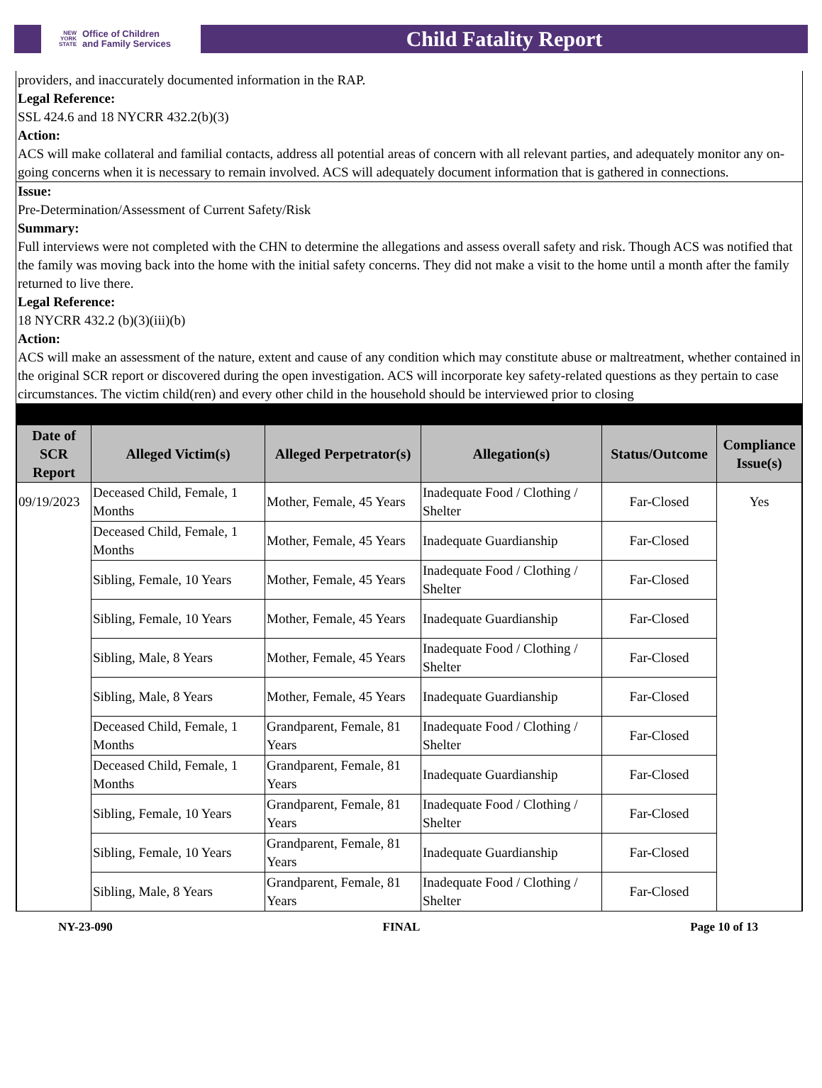NEW YORK STATE Office of Children
and Family Services
Child Fatality Report
providers, and inaccurately documented information in the RAP.
Legal Reference:
SSL 424.6 and 18 NYCRR 432.2(b)(3)
Action:
ACS will make collateral and familial contacts, address all potential areas of concern with all relevant parties, and adequately monitor any on-going concerns when it is necessary to remain involved. ACS will adequately document information that is gathered in connections.
Issue:
Pre-Determination/Assessment of Current Safety/Risk
Summary:
Full interviews were not completed with the CHN to determine the allegations and assess overall safety and risk. Though ACS was notified that the family was moving back into the home with the initial safety concerns. They did not make a visit to the home until a month after the family returned to live there.
Legal Reference:
18 NYCRR 432.2 (b)(3)(iii)(b)
Action:
ACS will make an assessment of the nature, extent and cause of any condition which may constitute abuse or maltreatment, whether contained in the original SCR report or discovered during the open investigation. ACS will incorporate key safety-related questions as they pertain to case circumstances. The victim child(ren) and every other child in the household should be interviewed prior to closing
| Date of SCR Report | Alleged Victim(s) | Alleged Perpetrator(s) | Allegation(s) | Status/Outcome | Compliance Issue(s) |
| --- | --- | --- | --- | --- | --- |
| 09/19/2023 | Deceased Child, Female, 1 Months | Mother, Female, 45 Years | Inadequate Food / Clothing / Shelter | Far-Closed | Yes |
| | Deceased Child, Female, 1 Months | Mother, Female, 45 Years | Inadequate Guardianship | Far-Closed | |
| | Sibling, Female, 10 Years | Mother, Female, 45 Years | Inadequate Food / Clothing / Shelter | Far-Closed | |
| | Sibling, Female, 10 Years | Mother, Female, 45 Years | Inadequate Guardianship | Far-Closed | |
| | Sibling, Male, 8 Years | Mother, Female, 45 Years | Inadequate Food / Clothing / Shelter | Far-Closed | |
| | Sibling, Male, 8 Years | Mother, Female, 45 Years | Inadequate Guardianship | Far-Closed | |
| | Deceased Child, Female, 1 Months | Grandparent, Female, 81 Years | Inadequate Food / Clothing / Shelter | Far-Closed | |
| | Deceased Child, Female, 1 Months | Grandparent, Female, 81 Years | Inadequate Guardianship | Far-Closed | |
| | Sibling, Female, 10 Years | Grandparent, Female, 81 Years | Inadequate Food / Clothing / Shelter | Far-Closed | |
| | Sibling, Female, 10 Years | Grandparent, Female, 81 Years | Inadequate Guardianship | Far-Closed | |
| | Sibling, Male, 8 Years | Grandparent, Female, 81 Years | Inadequate Food / Clothing / Shelter | Far-Closed | |
NY-23-090 FINAL Page 10 of 13